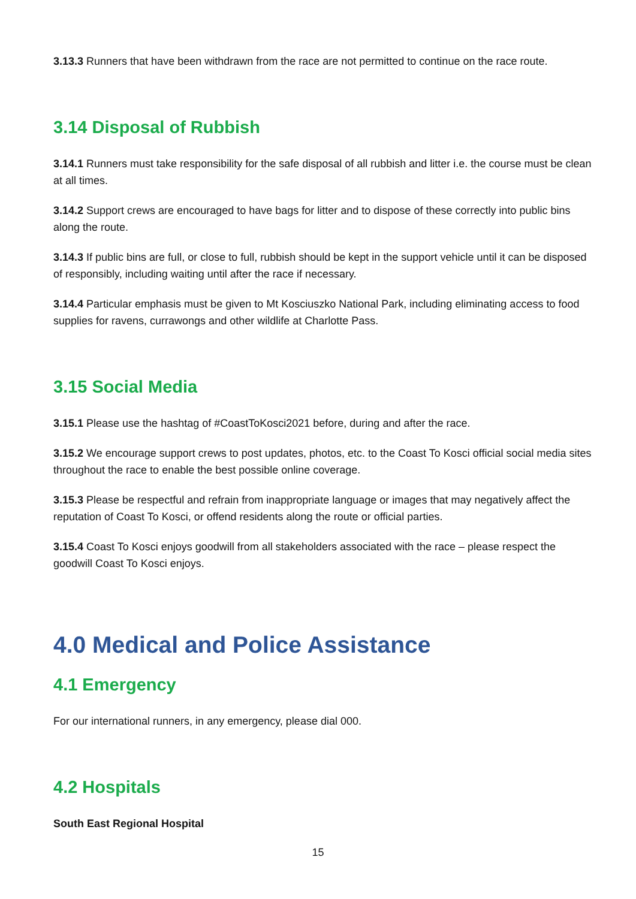3.13.3 Runners that have been withdrawn from the race are not permitted to continue on the race route.
3.14 Disposal of Rubbish
3.14.1 Runners must take responsibility for the safe disposal of all rubbish and litter i.e. the course must be clean at all times.
3.14.2 Support crews are encouraged to have bags for litter and to dispose of these correctly into public bins along the route.
3.14.3 If public bins are full, or close to full, rubbish should be kept in the support vehicle until it can be disposed of responsibly, including waiting until after the race if necessary.
3.14.4 Particular emphasis must be given to Mt Kosciuszko National Park, including eliminating access to food supplies for ravens, currawongs and other wildlife at Charlotte Pass.
3.15 Social Media
3.15.1 Please use the hashtag of #CoastToKosci2021 before, during and after the race.
3.15.2 We encourage support crews to post updates, photos, etc. to the Coast To Kosci official social media sites throughout the race to enable the best possible online coverage.
3.15.3 Please be respectful and refrain from inappropriate language or images that may negatively affect the reputation of Coast To Kosci, or offend residents along the route or official parties.
3.15.4 Coast To Kosci enjoys goodwill from all stakeholders associated with the race – please respect the goodwill Coast To Kosci enjoys.
4.0 Medical and Police Assistance
4.1 Emergency
For our international runners, in any emergency, please dial 000.
4.2 Hospitals
South East Regional Hospital
15